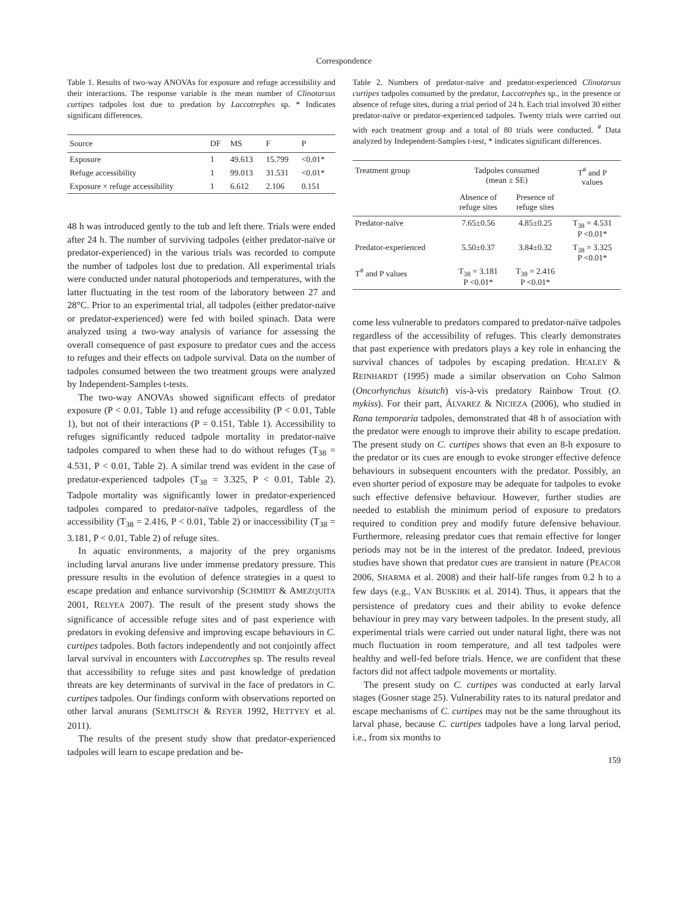Correspondence
Table 1. Results of two-way ANOVAs for exposure and refuge accessibility and their interactions. The response variable is the mean number of Clinotarsus curtipes tadpoles lost due to predation by Laccotrephes sp. * Indicates significant differences.
| Source | DF | MS | F | P |
| --- | --- | --- | --- | --- |
| Exposure | 1 | 49.613 | 15.799 | <0.01* |
| Refuge accessibility | 1 | 99.013 | 31.531 | <0.01* |
| Exposure × refuge accessibility | 1 | 6.612 | 2.106 | 0.151 |
48 h was introduced gently to the tub and left there. Trials were ended after 24 h. The number of surviving tadpoles (either predator-naïve or predator-experienced) in the various trials was recorded to compute the number of tadpoles lost due to predation. All experimental trials were conducted under natural photoperiods and temperatures, with the latter fluctuating in the test room of the laboratory between 27 and 28°C. Prior to an experimental trial, all tadpoles (either predator-naïve or predator-experienced) were fed with boiled spinach. Data were analyzed using a two-way analysis of variance for assessing the overall consequence of past exposure to predator cues and the access to refuges and their effects on tadpole survival. Data on the number of tadpoles consumed between the two treatment groups were analyzed by Independent-Samples t-tests.
The two-way ANOVAs showed significant effects of predator exposure (P < 0.01, Table 1) and refuge accessibility (P < 0.01, Table 1), but not of their interactions (P = 0.151, Table 1). Accessibility to refuges significantly reduced tadpole mortality in predator-naïve tadpoles compared to when these had to do without refuges (T<sub>38</sub> = 4.531, P < 0.01, Table 2). A similar trend was evident in the case of predator-experienced tadpoles (T<sub>38</sub> = 3.325, P < 0.01, Table 2). Tadpole mortality was significantly lower in predator-experienced tadpoles compared to predator-naïve tadpoles, regardless of the accessibility (T<sub>38</sub> = 2.416, P < 0.01, Table 2) or inaccessibility (T<sub>38</sub> = 3.181, P < 0.01, Table 2) of refuge sites.
In aquatic environments, a majority of the prey organisms including larval anurans live under immense predatory pressure. This pressure results in the evolution of defence strategies in a quest to escape predation and enhance survivorship (SCHMIDT & AMEZQUITA 2001, RELYEA 2007). The result of the present study shows the significance of accessible refuge sites and of past experience with predators in evoking defensive and improving escape behaviours in C. curtipes tadpoles. Both factors independently and not conjointly affect larval survival in encounters with Laccotrephes sp. The results reveal that accessibility to refuge sites and past knowledge of predation threats are key determinants of survival in the face of predators in C. curtipes tadpoles. Our findings conform with observations reported on other larval anurans (SEMLITSCH & REYER 1992, HETTYEY et al. 2011).
The results of the present study show that predator-experienced tadpoles will learn to escape predation and be-
Table 2. Numbers of predator-naïve and predator-experienced Clinotarsus curtipes tadpoles consumed by the predator, Laccotrephes sp., in the presence or absence of refuge sites, during a trial period of 24 h. Each trial involved 30 either predator-naïve or predator-experienced tadpoles. Twenty trials were carried out with each treatment group and a total of 80 trials were conducted. <sup>#</sup> Data analyzed by Independent-Samples t-test, * indicates significant differences.
| Treatment group | Tadpoles consumed (mean ± SE) | | T<sup>#</sup> and P values |
| | Absence of refuge sites | Presence of refuge sites | |
| Predator-naïve | 7.65±0.56 | 4.85±0.25 | T<sub>38</sub> = 4.531 P <0.01* |
| Predator-experienced | 5.50±0.37 | 3.84±0.32 | T<sub>38</sub> = 3.325 P <0.01* |
| T<sup>#</sup> and P values | T<sub>38</sub> = 3.181 P <0.01* | T<sub>38</sub> = 2.416 P <0.01* | |
come less vulnerable to predators compared to predator-naïve tadpoles regardless of the accessibility of refuges. This clearly demonstrates that past experience with predators plays a key role in enhancing the survival chances of tadpoles by escaping predation. HEALEY & REINHARDT (1995) made a similar observation on Coho Salmon (Oncorhynchus kisutch) vis-à-vis predatory Rainbow Trout (O. mykiss). For their part, ÁLVAREZ & NICIEZA (2006), who studied in Rana temporaria tadpoles, demonstrated that 48 h of association with the predator were enough to improve their ability to escape predation. The present study on C. curtipes shows that even an 8-h exposure to the predator or its cues are enough to evoke stronger effective defence behaviours in subsequent encounters with the predator. Possibly, an even shorter period of exposure may be adequate for tadpoles to evoke such effective defensive behaviour. However, further studies are needed to establish the minimum period of exposure to predators required to condition prey and modify future defensive behaviour. Furthermore, releasing predator cues that remain effective for longer periods may not be in the interest of the predator. Indeed, previous studies have shown that predator cues are transient in nature (PEACOR 2006, SHARMA et al. 2008) and their half-life ranges from 0.2 h to a few days (e.g., VAN BUSKIRK et al. 2014). Thus, it appears that the persistence of predatory cues and their ability to evoke defence behaviour in prey may vary between tadpoles. In the present study, all experimental trials were carried out under natural light, there was not much fluctuation in room temperature, and all test tadpoles were healthy and well-fed before trials. Hence, we are confident that these factors did not affect tadpole movements or mortality.
The present study on C. curtipes was conducted at early larval stages (Gosner stage 25). Vulnerability rates to its natural predator and escape mechanisms of C. curtipes may not be the same throughout its larval phase, because C. curtipes tadpoles have a long larval period, i.e., from six months to
159